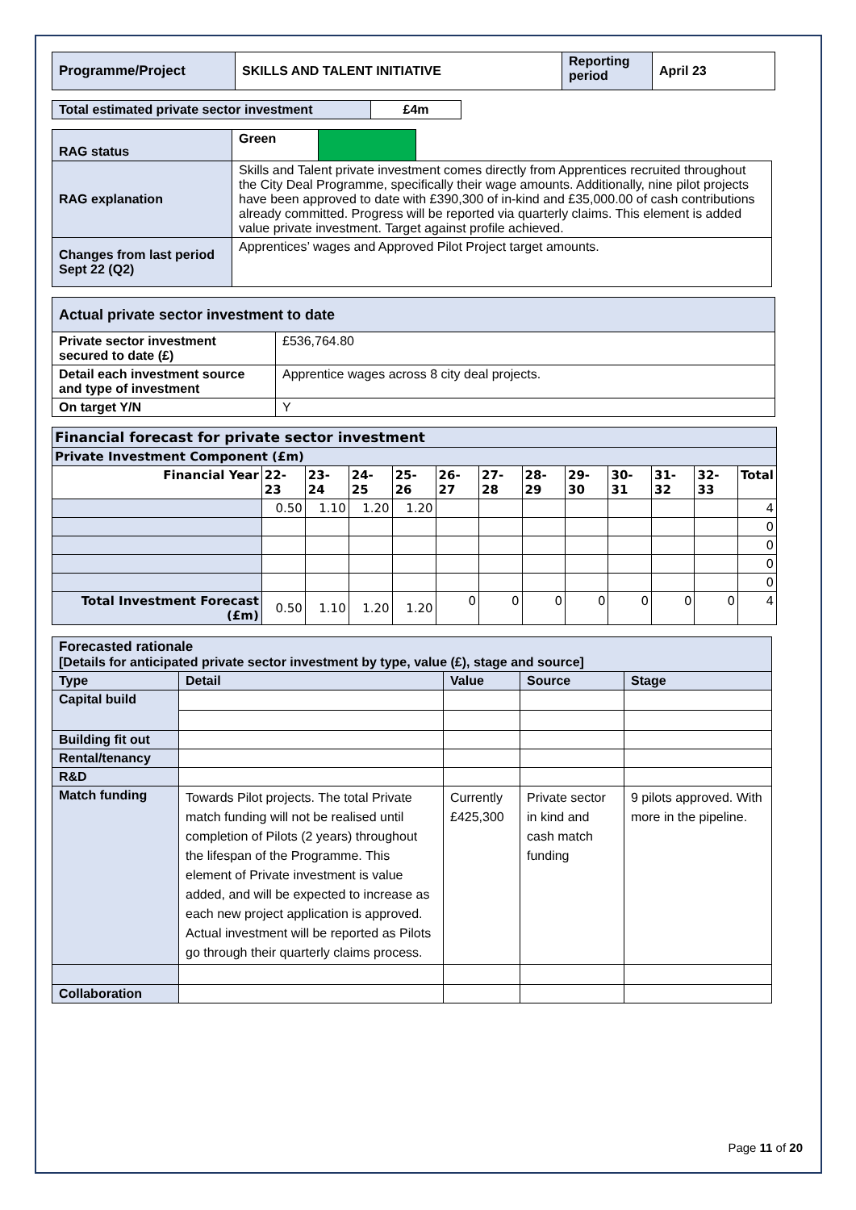| Programme/Project | SKILLS AND TALENT INITIATIVE | Reporting period | April 23 |
| Total estimated private sector investment | £4m |
| RAG status | Green | | |
| RAG explanation | Skills and Talent private investment comes directly from Apprentices recruited throughout the City Deal Programme, specifically their wage amounts. Additionally, nine pilot projects have been approved to date with £390,300 of in-kind and £35,000.00 of cash contributions already committed. Progress will be reported via quarterly claims. This element is added value private investment. Target against profile achieved. | | |
| Changes from last period Sept 22 (Q2) | Apprentices’ wages and Approved Pilot Project target amounts. | | |
| Actual private sector investment to date | |
| Private sector investment secured to date (£) | £536,764.80 |
| Detail each investment source and type of investment | Apprentice wages across 8 city deal projects. |
| On target Y/N | Y |
| Financial forecast for private sector investment | | | | | | | | | | | | |
| Private Investment Component (£m) | | | | | | | | | | | | |
| Financial Year | 22-23 | 23-24 | 24-25 | 25-26 | 26-27 | 27-28 | 28-29 | 29-30 | 30-31 | 31-32 | 32-33 | Total |
| | 0.50 | 1.10 | 1.20 | 1.20 | | | | | | | | 4 |
| | | | | | | | | | | | | 0 |
| | | | | | | | | | | | | 0 |
| | | | | | | | | | | | | 0 |
| | | | | | | | | | | | | 0 |
| Total Investment Forecast (£m) | 0.50 | 1.10 | 1.20 | 1.20 | 0 | 0 | 0 | 0 | 0 | 0 | 0 | 4 |
| Forecasted rationale [Details for anticipated private sector investment by type, value (£), stage and source] | | | | |
| Type | Detail | Value | Source | Stage |
| Capital build | | | | |
| Building fit out | | | | |
| Rental/tenancy | | | | |
| R&D | | | | |
| Match funding | Towards Pilot projects. The total Private match funding will not be realised until completion of Pilots (2 years) throughout the lifespan of the Programme. This element of Private investment is value added, and will be expected to increase as each new project application is approved. Actual investment will be reported as Pilots go through their quarterly claims process. | Currently £425,300 | Private sector in kind and cash match funding | 9 pilots approved. With more in the pipeline. |
| Collaboration | | | | |
Page 11 of 20